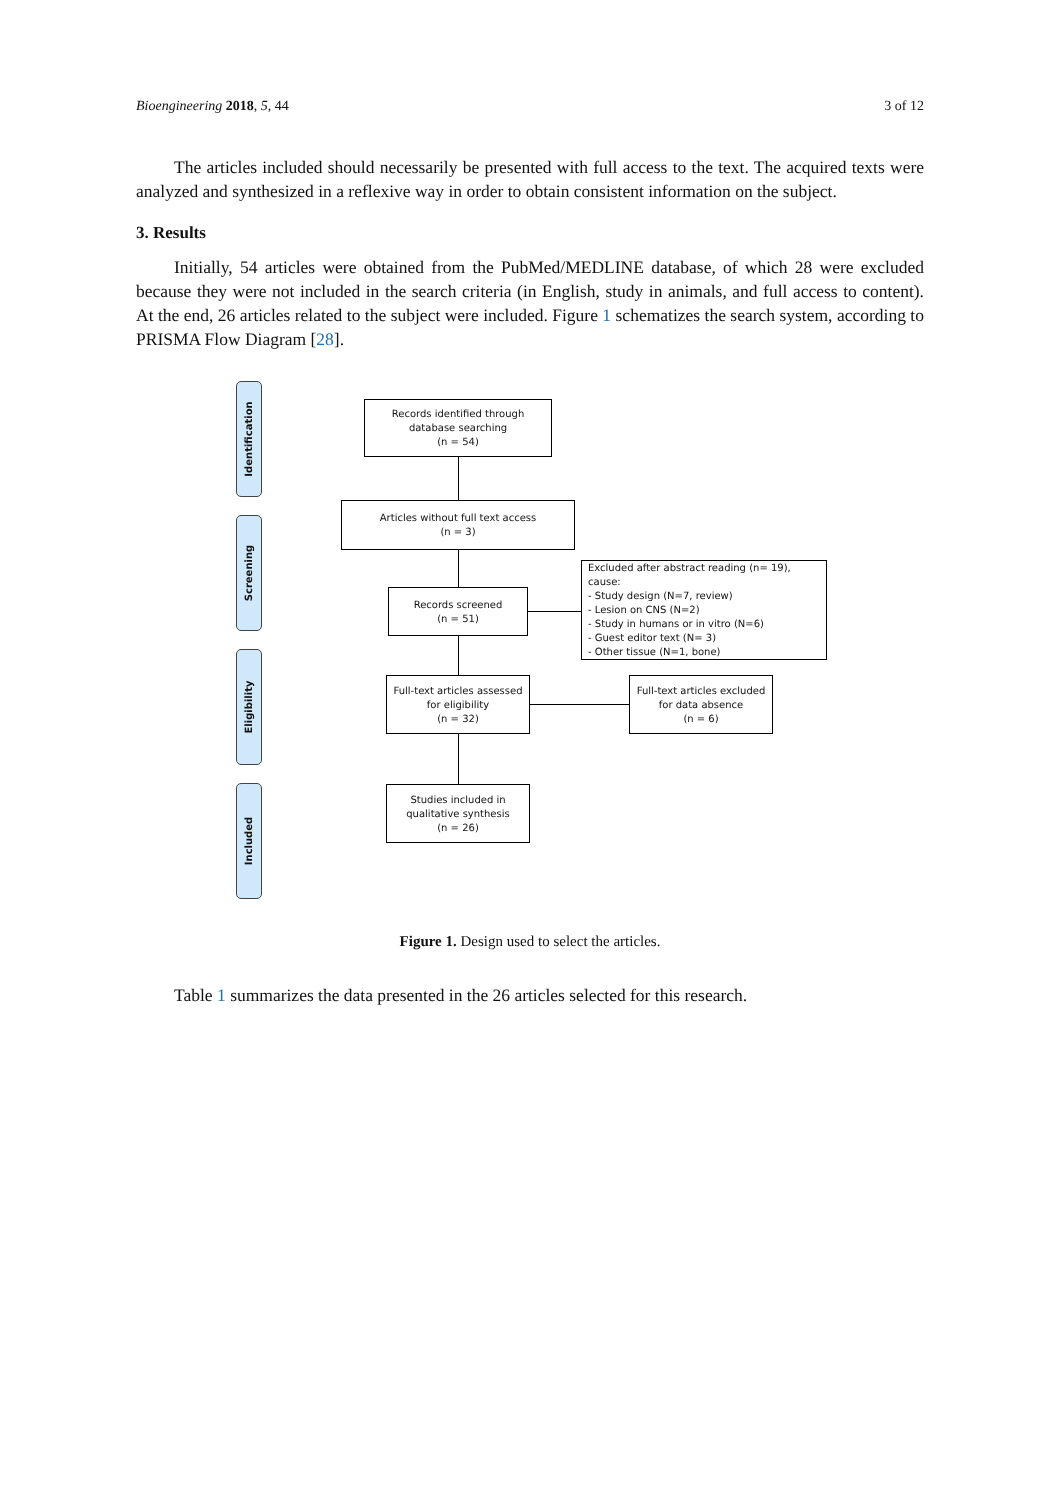Bioengineering 2018, 5, 44 3 of 12
The articles included should necessarily be presented with full access to the text. The acquired texts were analyzed and synthesized in a reflexive way in order to obtain consistent information on the subject.
3. Results
Initially, 54 articles were obtained from the PubMed/MEDLINE database, of which 28 were excluded because they were not included in the search criteria (in English, study in animals, and full access to content). At the end, 26 articles related to the subject were included. Figure 1 schematizes the search system, according to PRISMA Flow Diagram [28].
Identification
Screening
Eligibility
Included
Records identified through
database searching
(n = 54)
Articles without full text access
(n = 3)
Records screened
(n = 51)
Excluded after abstract reading (n= 19), cause:
- Study design (N=7, review)
- Lesion on CNS (N=2)
- Study in humans or in vitro (N=6)
- Guest editor text (N= 3)
- Other tissue (N=1, bone)
Full-text articles assessed
for eligibility
(n = 32)
Full-text articles excluded
for data absence
(n = 6)
Studies included in
qualitative synthesis
(n = 26)
Figure 1. Design used to select the articles.
Table 1 summarizes the data presented in the 26 articles selected for this research.